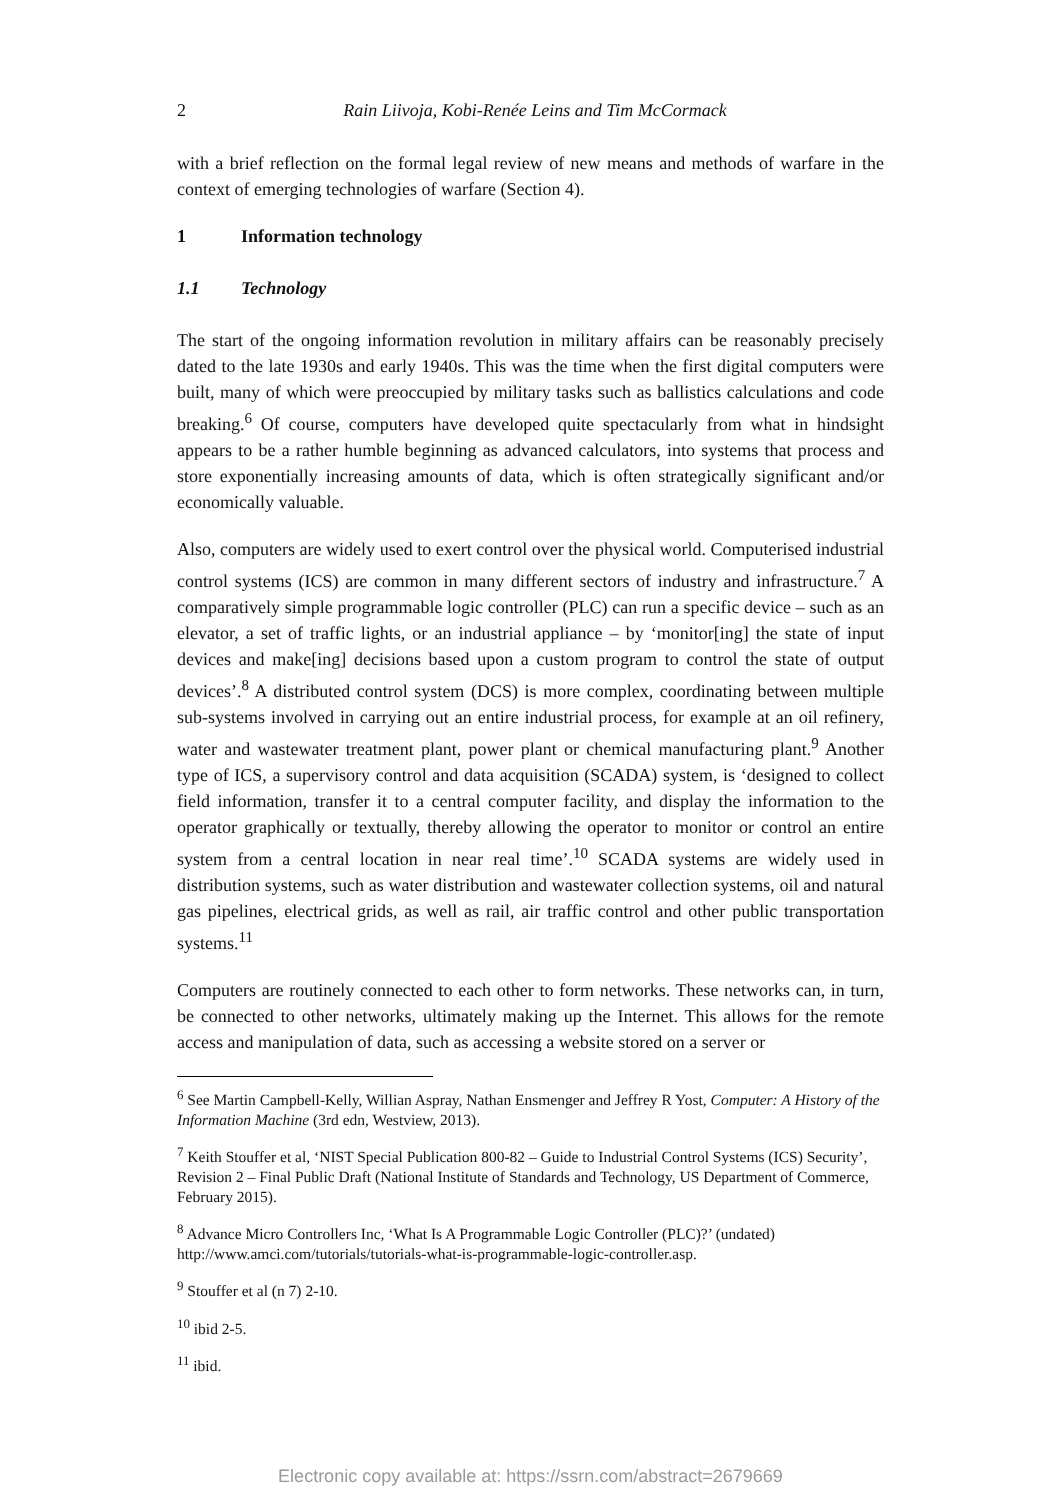2 Rain Liivoja, Kobi-Renée Leins and Tim McCormack
with a brief reflection on the formal legal review of new means and methods of warfare in the context of emerging technologies of warfare (Section 4).
1 Information technology
1.1 Technology
The start of the ongoing information revolution in military affairs can be reasonably precisely dated to the late 1930s and early 1940s. This was the time when the first digital computers were built, many of which were preoccupied by military tasks such as ballistics calculations and code breaking.<sup>6</sup> Of course, computers have developed quite spectacularly from what in hindsight appears to be a rather humble beginning as advanced calculators, into systems that process and store exponentially increasing amounts of data, which is often strategically significant and/or economically valuable.
Also, computers are widely used to exert control over the physical world. Computerised industrial control systems (ICS) are common in many different sectors of industry and infrastructure.<sup>7</sup> A comparatively simple programmable logic controller (PLC) can run a specific device – such as an elevator, a set of traffic lights, or an industrial appliance – by ‘monitor[ing] the state of input devices and make[ing] decisions based upon a custom program to control the state of output devices’.<sup>8</sup> A distributed control system (DCS) is more complex, coordinating between multiple sub-systems involved in carrying out an entire industrial process, for example at an oil refinery, water and wastewater treatment plant, power plant or chemical manufacturing plant.<sup>9</sup> Another type of ICS, a supervisory control and data acquisition (SCADA) system, is ‘designed to collect field information, transfer it to a central computer facility, and display the information to the operator graphically or textually, thereby allowing the operator to monitor or control an entire system from a central location in near real time’.<sup>10</sup> SCADA systems are widely used in distribution systems, such as water distribution and wastewater collection systems, oil and natural gas pipelines, electrical grids, as well as rail, air traffic control and other public transportation systems.<sup>11</sup>
Computers are routinely connected to each other to form networks. These networks can, in turn, be connected to other networks, ultimately making up the Internet. This allows for the remote access and manipulation of data, such as accessing a website stored on a server or
<sup>6</sup> See Martin Campbell-Kelly, Willian Aspray, Nathan Ensmenger and Jeffrey R Yost, Computer: A History of the Information Machine (3rd edn, Westview, 2013).
<sup>7</sup> Keith Stouffer et al, ‘NIST Special Publication 800-82 – Guide to Industrial Control Systems (ICS) Security’, Revision 2 – Final Public Draft (National Institute of Standards and Technology, US Department of Commerce, February 2015).
<sup>8</sup> Advance Micro Controllers Inc, ‘What Is A Programmable Logic Controller (PLC)?’ (undated) http://www.amci.com/tutorials/tutorials-what-is-programmable-logic-controller.asp.
<sup>9</sup> Stouffer et al (n 7) 2-10.
<sup>10</sup> ibid 2-5.
<sup>11</sup> ibid.
Electronic copy available at: https://ssrn.com/abstract=2679669